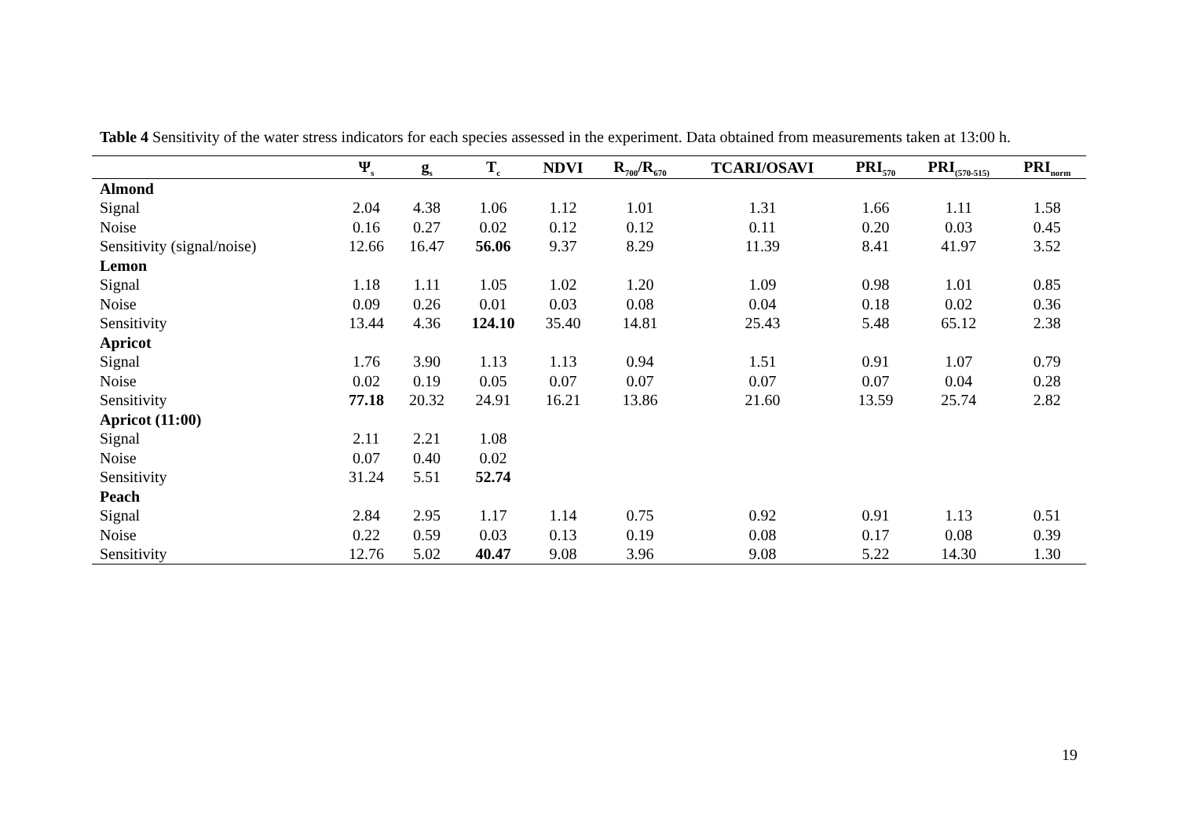Table 4 Sensitivity of the water stress indicators for each species assessed in the experiment. Data obtained from measurements taken at 13:00 h.
| | Ψ<sub>s</sub> | g<sub>s</sub> | T<sub>c</sub> | NDVI | R<sub>700</sub>/R<sub>670</sub> | TCARI/OSAVI | PRI<sub>570</sub> | PRI<sub>(570-515)</sub> | PRI<sub>norm</sub> |
| --- | --- | --- | --- | --- | --- | --- | --- | --- | --- |
| Almond | | | | | | | | | |
| Signal | 2.04 | 4.38 | 1.06 | 1.12 | 1.01 | 1.31 | 1.66 | 1.11 | 1.58 |
| Noise | 0.16 | 0.27 | 0.02 | 0.12 | 0.12 | 0.11 | 0.20 | 0.03 | 0.45 |
| Sensitivity (signal/noise) | 12.66 | 16.47 | 56.06 | 9.37 | 8.29 | 11.39 | 8.41 | 41.97 | 3.52 |
| Lemon | | | | | | | | | |
| Signal | 1.18 | 1.11 | 1.05 | 1.02 | 1.20 | 1.09 | 0.98 | 1.01 | 0.85 |
| Noise | 0.09 | 0.26 | 0.01 | 0.03 | 0.08 | 0.04 | 0.18 | 0.02 | 0.36 |
| Sensitivity | 13.44 | 4.36 | 124.10 | 35.40 | 14.81 | 25.43 | 5.48 | 65.12 | 2.38 |
| Apricot | | | | | | | | | |
| Signal | 1.76 | 3.90 | 1.13 | 1.13 | 0.94 | 1.51 | 0.91 | 1.07 | 0.79 |
| Noise | 0.02 | 0.19 | 0.05 | 0.07 | 0.07 | 0.07 | 0.07 | 0.04 | 0.28 |
| Sensitivity | 77.18 | 20.32 | 24.91 | 16.21 | 13.86 | 21.60 | 13.59 | 25.74 | 2.82 |
| Apricot (11:00) | | | | | | | | | |
| Signal | 2.11 | 2.21 | 1.08 | | | | | | |
| Noise | 0.07 | 0.40 | 0.02 | | | | | | |
| Sensitivity | 31.24 | 5.51 | 52.74 | | | | | | |
| Peach | | | | | | | | | |
| Signal | 2.84 | 2.95 | 1.17 | 1.14 | 0.75 | 0.92 | 0.91 | 1.13 | 0.51 |
| Noise | 0.22 | 0.59 | 0.03 | 0.13 | 0.19 | 0.08 | 0.17 | 0.08 | 0.39 |
| Sensitivity | 12.76 | 5.02 | 40.47 | 9.08 | 3.96 | 9.08 | 5.22 | 14.30 | 1.30 |
19